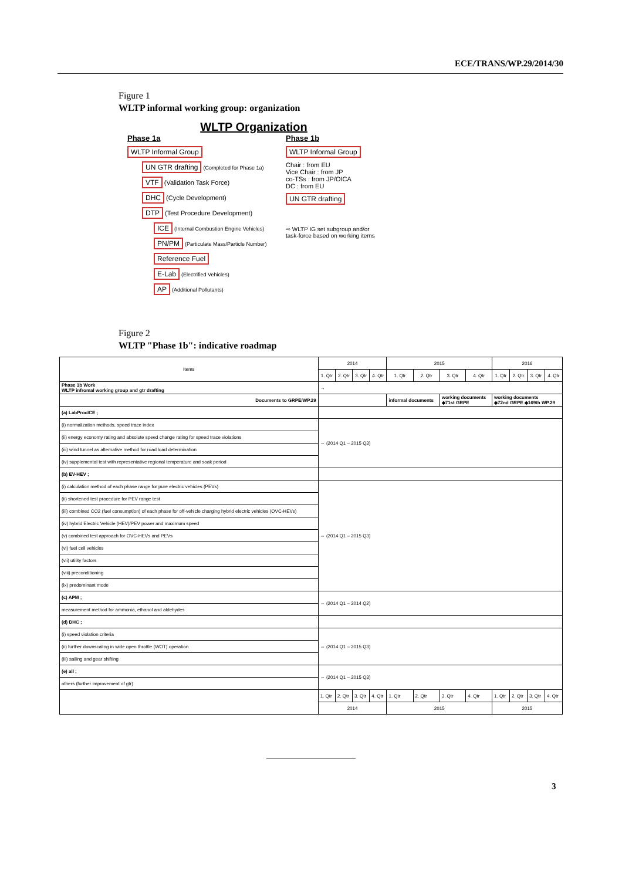ECE/TRANS/WP.29/2014/30
Figure 1
WLTP informal working group: organization
WLTP Organization
Phase 1a
WLTP Informal Group
UN GTR drafting (Completed for Phase 1a)
VTF (Validation Task Force)
DHC (Cycle Development)
DTP (Test Procedure Development)
ICE (Internal Combustion Engine Vehicles)
PN/PM (Particulate Mass/Particle Number)
Reference Fuel
E-Lab (Electrified Vehicles)
AP (Additional Pollutants)
Phase 1b
WLTP Informal Group
Chair : from EU
Vice Chair : from JP
co-TSs : from JP/OICA
DC : from EU
UN GTR drafting
⇨ WLTP IG set subgroup and/or
task-force based on working items
Figure 2
WLTP "Phase 1b": indicative roadmap
| Items | 2014 | | | | 2015 | | | | 2016 | | | |
| --- | --- | --- | --- | --- | --- | --- | --- | --- | --- | --- | --- | --- |
| | 1. Qtr | 2. Qtr | 3. Qtr | 4. Qtr | 1. Qtr | 2. Qtr | 3. Qtr | 4. Qtr | 1. Qtr | 2. Qtr | 3. Qtr | 4. Qtr |
| Phase 1b Work WLTP infromal working group and gtr drafting | → | | | | | | | | | | | |
| Documents to GRPE/WP.29 | | | | | informal documents | | working documents ◆71st GRPE | | working documents ◆72nd GRPE ◆169th WP.29 | | | |
| (a) LabProcICE ; | | | | | | | | | | | | |
| (i) normalization methods, speed trace index | ⇔ (2014 Q1 – 2015 Q3) | | | | | | | | | | | |
| (ii) energy economy rating and absolute speed change rating for speed trace violations | | | | | | | | | | | | |
| (iii) wind tunnel as alternative method for road load determination | | | | | | | | | | | | |
| (iv) supplemental test with representative regional temperature and soak period | | | | | | | | | | | | |
| (b) EV-HEV ; | | | | | | | | | | | | |
| (i) calculation method of each phase range for pure electric vehicles (PEVs) | ⇔ (2014 Q1 – 2015 Q3) | | | | | | | | | | | |
| (ii) shortened test procedure for PEV range test | | | | | | | | | | | | |
| (iii) combined CO2 (fuel consumption) of each phase for off-vehicle charging hybrid electric vehicles (OVC-HEVs) | | | | | | | | | | | | |
| (iv) hybrid Electric Vehicle (HEV)/PEV power and maximum speed | | | | | | | | | | | | |
| (v) combined test approach for OVC-HEVs and PEVs | | | | | | | | | | | | |
| (vi) fuel cell vehicles | | | | | | | | | | | | |
| (vii) utility factors | | | | | | | | | | | | |
| (viii) preconditioning | | | | | | | | | | | | |
| (ix) predominant mode | | | | | | | | | | | | |
| (c) APM ; | ⇔ (2014 Q1 – 2014 Q2) | | | | | | | | | | | |
| measurement method for ammonia, ethanol and aldehydes | | | | | | | | | | | | |
| (d) DHC ; | | | | | | | | | | | | |
| (i) speed violation criteria | ⇔ (2014 Q1 – 2015 Q3) | | | | | | | | | | | |
| (ii) further downscaling in wide open throttle (WOT) operation | | | | | | | | | | | | |
| (iii) sailing and gear shifting | | | | | | | | | | | | |
| (e) all ; | ⇔ (2014 Q1 – 2015 Q3) | | | | | | | | | | | |
| others (further improvement of gtr) | | | | | | | | | | | | |
| | 1. Qtr | 2. Qtr | 3. Qtr | 4. Qtr | 1. Qtr | 2. Qtr | 3. Qtr | 4. Qtr | 1. Qtr | 2. Qtr | 3. Qtr | 4. Qtr |
| | 2014 | | | | 2015 | | | | 2015 | | | |
3